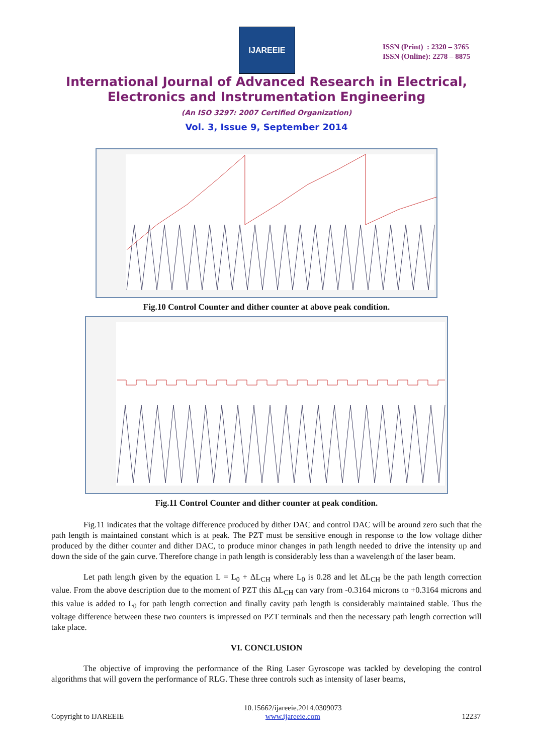IJAREEIE
ISSN (Print) : 2320 – 3765
ISSN (Online): 2278 – 8875
International Journal of Advanced Research in Electrical,
Electronics and Instrumentation Engineering
(An ISO 3297: 2007 Certified Organization)
Vol. 3, Issue 9, September 2014
Fig.10 Control Counter and dither counter at above peak condition.
Fig.11 Control Counter and dither counter at peak condition.
Fig.11 indicates that the voltage difference produced by dither DAC and control DAC will be around zero such that the path length is maintained constant which is at peak. The PZT must be sensitive enough in response to the low voltage dither produced by the dither counter and dither DAC, to produce minor changes in path length needed to drive the intensity up and down the side of the gain curve. Therefore change in path length is considerably less than a wavelength of the laser beam.
Let path length given by the equation L = L<sub>0</sub> + ΔL<sub>CH</sub> where L<sub>0</sub> is 0.28 and let ΔL<sub>CH</sub> be the path length correction value. From the above description due to the moment of PZT this ΔL<sub>CH</sub> can vary from -0.3164 microns to +0.3164 microns and this value is added to L<sub>0</sub> for path length correction and finally cavity path length is considerably maintained stable. Thus the voltage difference between these two counters is impressed on PZT terminals and then the necessary path length correction will take place.
VI. CONCLUSION
The objective of improving the performance of the Ring Laser Gyroscope was tackled by developing the control algorithms that will govern the performance of RLG. These three controls such as intensity of laser beams,
Copyright to IJAREEIE 10.15662/ijareeie.2014.0309073
www.ijareeie.com 12237